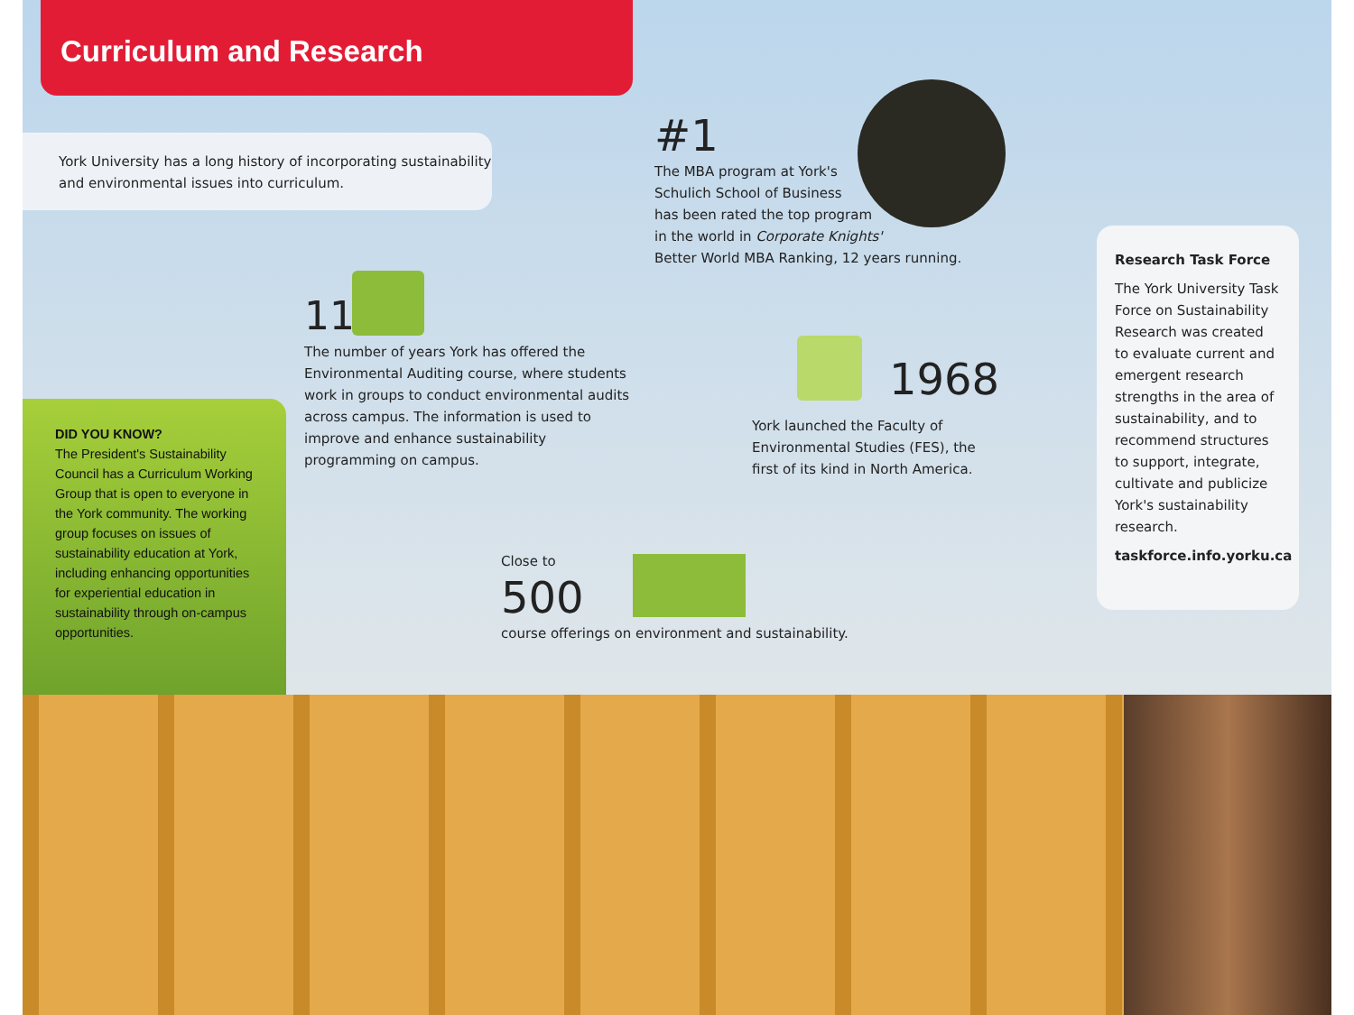Curriculum and Research
York University has a long history of incorporating sustainability and environmental issues into curriculum.
#1
The MBA program at York's
Schulich School of Business
has been rated the top program
in the world in Corporate Knights'
Better World MBA Ranking, 12 years running.
11
The number of years York has offered the Environmental Auditing course, where students work in groups to conduct environmental audits across campus. The information is used to improve and enhance sustainability programming on campus.
1968
York launched the Faculty of Environmental Studies (FES), the first of its kind in North America.
Close to
500
course offerings on environment and sustainability.
DID YOU KNOW?
The President's Sustainability Council has a Curriculum Working Group that is open to everyone in the York community. The working group focuses on issues of sustainability education at York, including enhancing opportunities for experiential education in sustainability through on-campus opportunities.
Research Task Force
The York University Task Force on Sustainability Research was created to evaluate current and emergent research strengths in the area of sustainability, and to recommend structures to support, integrate, cultivate and publicize York's sustainability research.
taskforce.info.yorku.ca